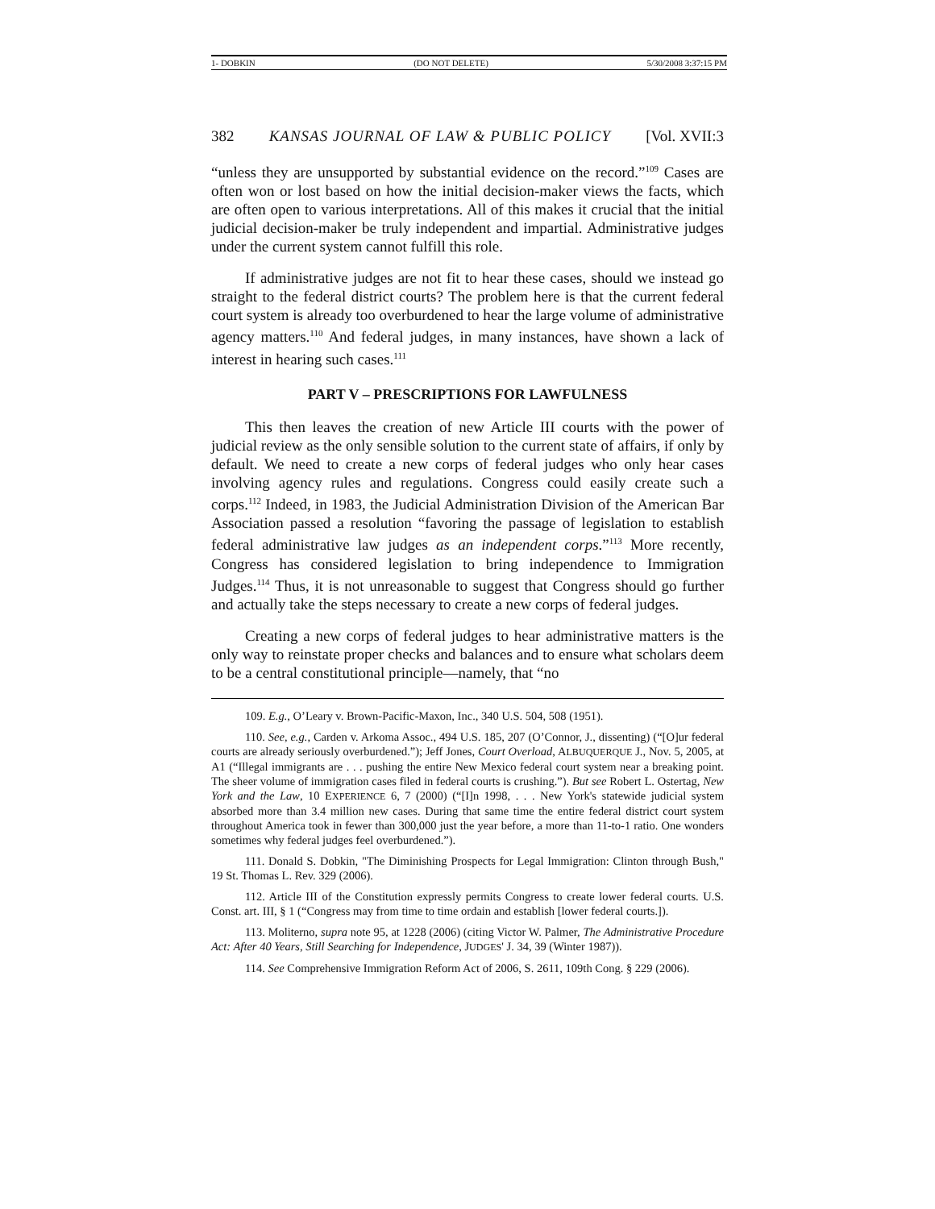1- DOBKIN (DO NOT DELETE) 5/30/2008 3:37:15 PM
382 KANSAS JOURNAL OF LAW & PUBLIC POLICY [Vol. XVII:3
“unless they are unsupported by substantial evidence on the record.”<sup>109</sup> Cases are often won or lost based on how the initial decision-maker views the facts, which are often open to various interpretations. All of this makes it crucial that the initial judicial decision-maker be truly independent and impartial. Administrative judges under the current system cannot fulfill this role.
If administrative judges are not fit to hear these cases, should we instead go straight to the federal district courts? The problem here is that the current federal court system is already too overburdened to hear the large volume of administrative agency matters.<sup>110</sup> And federal judges, in many instances, have shown a lack of interest in hearing such cases.<sup>111</sup>
PART V – PRESCRIPTIONS FOR LAWFULNESS
This then leaves the creation of new Article III courts with the power of judicial review as the only sensible solution to the current state of affairs, if only by default. We need to create a new corps of federal judges who only hear cases involving agency rules and regulations. Congress could easily create such a corps.<sup>112</sup> Indeed, in 1983, the Judicial Administration Division of the American Bar Association passed a resolution “favoring the passage of legislation to establish federal administrative law judges as an independent corps.”<sup>113</sup> More recently, Congress has considered legislation to bring independence to Immigration Judges.<sup>114</sup> Thus, it is not unreasonable to suggest that Congress should go further and actually take the steps necessary to create a new corps of federal judges.
Creating a new corps of federal judges to hear administrative matters is the only way to reinstate proper checks and balances and to ensure what scholars deem to be a central constitutional principle—namely, that “no
109. E.g., O’Leary v. Brown-Pacific-Maxon, Inc., 340 U.S. 504, 508 (1951).
110. See, e.g., Carden v. Arkoma Assoc., 494 U.S. 185, 207 (O’Connor, J., dissenting) (“[O]ur federal courts are already seriously overburdened.”); Jeff Jones, Court Overload, ALBUQUERQUE J., Nov. 5, 2005, at A1 (“Illegal immigrants are . . . pushing the entire New Mexico federal court system near a breaking point. The sheer volume of immigration cases filed in federal courts is crushing.”). But see Robert L. Ostertag, New York and the Law, 10 EXPERIENCE 6, 7 (2000) (“[I]n 1998, . . . New York's statewide judicial system absorbed more than 3.4 million new cases. During that same time the entire federal district court system throughout America took in fewer than 300,000 just the year before, a more than 11-to-1 ratio. One wonders sometimes why federal judges feel overburdened.”).
111. Donald S. Dobkin, "The Diminishing Prospects for Legal Immigration: Clinton through Bush," 19 St. Thomas L. Rev. 329 (2006).
112. Article III of the Constitution expressly permits Congress to create lower federal courts. U.S. Const. art. III, § 1 (“Congress may from time to time ordain and establish [lower federal courts.]).
113. Moliterno, supra note 95, at 1228 (2006) (citing Victor W. Palmer, The Administrative Procedure Act: After 40 Years, Still Searching for Independence, JUDGES' J. 34, 39 (Winter 1987)).
114. See Comprehensive Immigration Reform Act of 2006, S. 2611, 109th Cong. § 229 (2006).